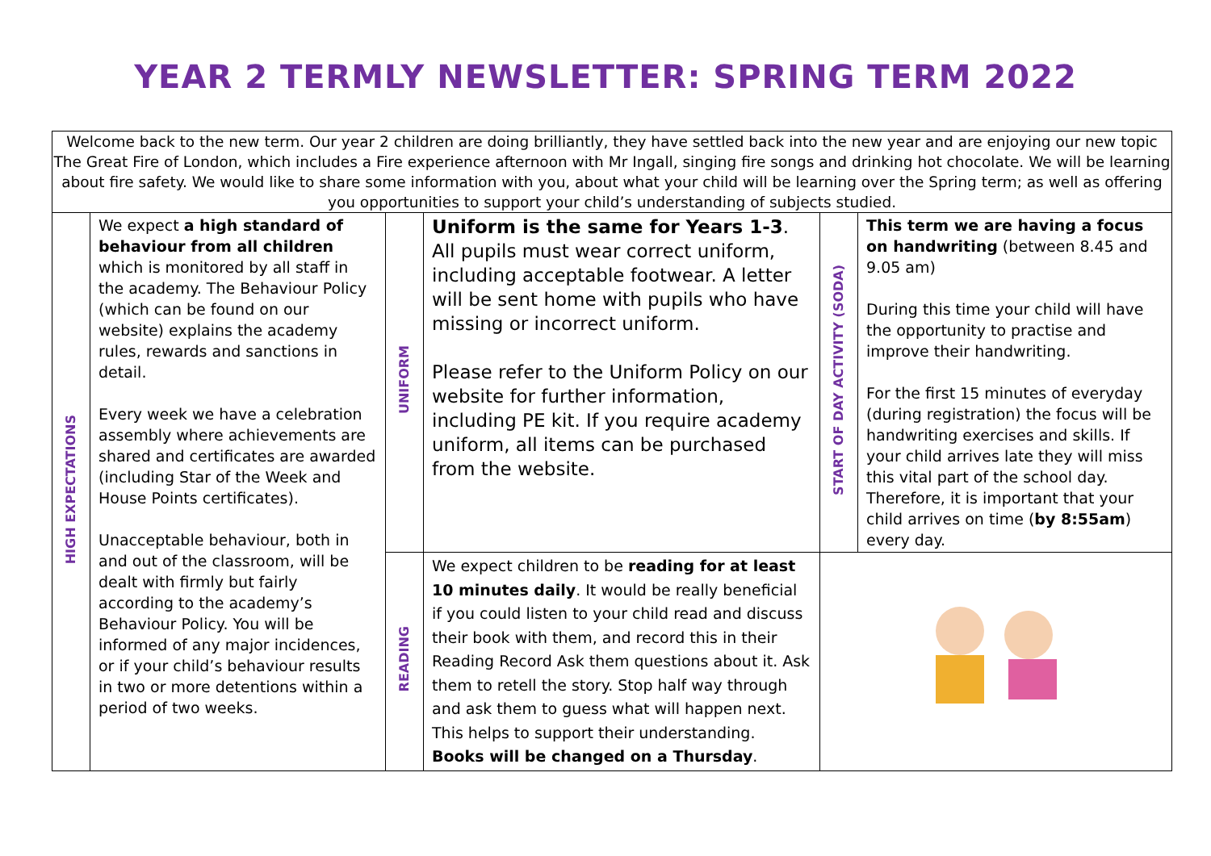YEAR 2 TERMLY NEWSLETTER: SPRING TERM 2022
Welcome back to the new term. Our year 2 children are doing brilliantly, they have settled back into the new year and are enjoying our new topic The Great Fire of London, which includes a Fire experience afternoon with Mr Ingall, singing fire songs and drinking hot chocolate. We will be learning about fire safety. We would like to share some information with you, about what your child will be learning over the Spring term; as well as offering you opportunities to support your child’s understanding of subjects studied.
| HIGH EXPECTATIONS | We expect a high standard of behaviour from all children which is monitored by all staff in the academy. The Behaviour Policy (which can be found on our website) explains the academy rules, rewards and sanctions in detail. Every week we have a celebration assembly where achievements are shared and certificates are awarded (including Star of the Week and House Points certificates). Unacceptable behaviour, both in and out of the classroom, will be dealt with firmly but fairly according to the academy’s Behaviour Policy. You will be informed of any major incidences, or if your child’s behaviour results in two or more detentions within a period of two weeks. | UNIFORM | Uniform is the same for Years 1-3 . All pupils must wear correct uniform, including acceptable footwear. A letter will be sent home with pupils who have missing or incorrect uniform. Please refer to the Uniform Policy on our website for further information, including PE kit. If you require academy uniform, all items can be purchased from the website. | START OF DAY ACTIVITY (SODA) | This term we are having a focus on handwriting (between 8.45 and 9.05 am) During this time your child will have the opportunity to practise and improve their handwriting. For the first 15 minutes of everyday (during registration) the focus will be handwriting exercises and skills. If your child arrives late they will miss this vital part of the school day. Therefore, it is important that your child arrives on time ( by 8:55am ) every day. |
| | | READING | We expect children to be reading for at least 10 minutes daily . It would be really beneficial if you could listen to your child read and discuss their book with them, and record this in their Reading Record Ask them questions about it. Ask them to retell the story. Stop half way through and ask them to guess what will happen next. This helps to support their understanding. Books will be changed on a Thursday . | | |